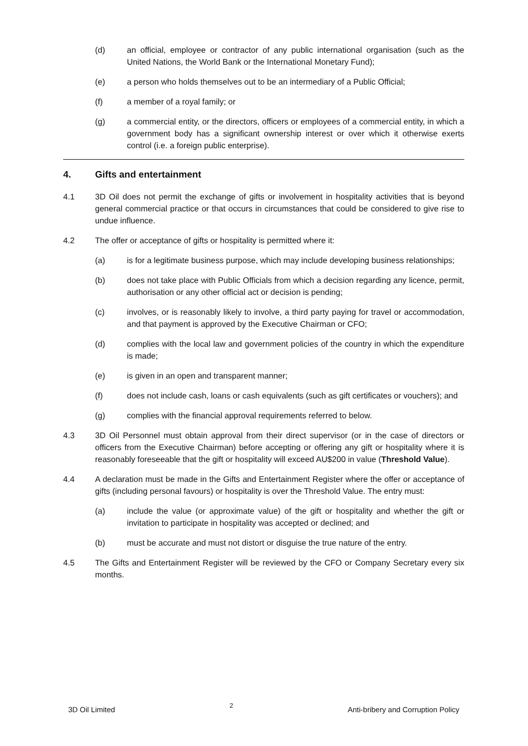(d) an official, employee or contractor of any public international organisation (such as the United Nations, the World Bank or the International Monetary Fund);
(e) a person who holds themselves out to be an intermediary of a Public Official;
(f) a member of a royal family; or
(g) a commercial entity, or the directors, officers or employees of a commercial entity, in which a government body has a significant ownership interest or over which it otherwise exerts control (i.e. a foreign public enterprise).
4. Gifts and entertainment
4.1 3D Oil does not permit the exchange of gifts or involvement in hospitality activities that is beyond general commercial practice or that occurs in circumstances that could be considered to give rise to undue influence.
4.2 The offer or acceptance of gifts or hospitality is permitted where it:
(a) is for a legitimate business purpose, which may include developing business relationships;
(b) does not take place with Public Officials from which a decision regarding any licence, permit, authorisation or any other official act or decision is pending;
(c) involves, or is reasonably likely to involve, a third party paying for travel or accommodation, and that payment is approved by the Executive Chairman or CFO;
(d) complies with the local law and government policies of the country in which the expenditure is made;
(e) is given in an open and transparent manner;
(f) does not include cash, loans or cash equivalents (such as gift certificates or vouchers); and
(g) complies with the financial approval requirements referred to below.
4.3 3D Oil Personnel must obtain approval from their direct supervisor (or in the case of directors or officers from the Executive Chairman) before accepting or offering any gift or hospitality where it is reasonably foreseeable that the gift or hospitality will exceed AU$200 in value (Threshold Value).
4.4 A declaration must be made in the Gifts and Entertainment Register where the offer or acceptance of gifts (including personal favours) or hospitality is over the Threshold Value. The entry must:
(a) include the value (or approximate value) of the gift or hospitality and whether the gift or invitation to participate in hospitality was accepted or declined; and
(b) must be accurate and must not distort or disguise the true nature of the entry.
4.5 The Gifts and Entertainment Register will be reviewed by the CFO or Company Secretary every six months.
3D Oil Limited 2 Anti-bribery and Corruption Policy